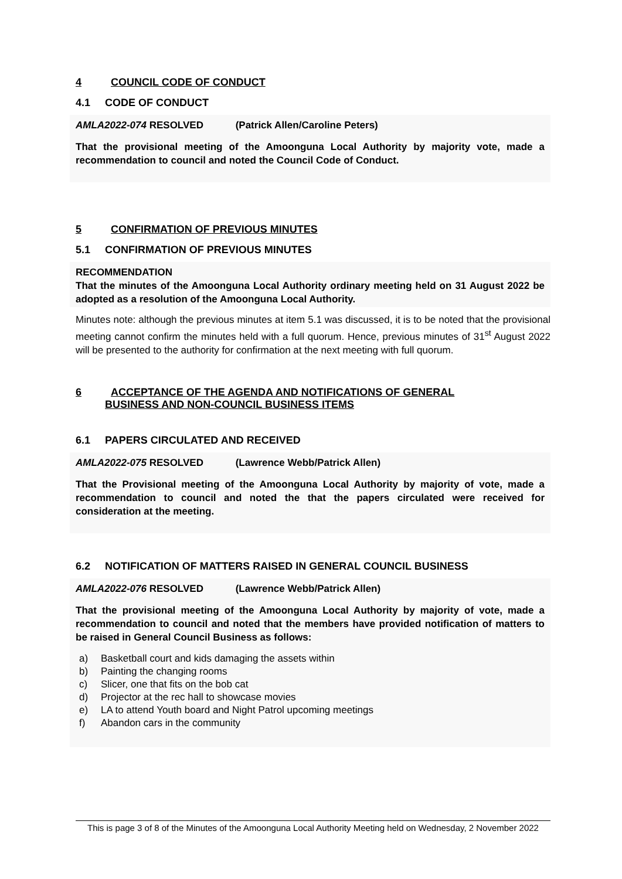4 COUNCIL CODE OF CONDUCT
4.1 CODE OF CONDUCT
AMLA2022-074 RESOLVED (Patrick Allen/Caroline Peters)
That the provisional meeting of the Amoonguna Local Authority by majority vote, made a recommendation to council and noted the Council Code of Conduct.
5 CONFIRMATION OF PREVIOUS MINUTES
5.1 CONFIRMATION OF PREVIOUS MINUTES
RECOMMENDATION
That the minutes of the Amoonguna Local Authority ordinary meeting held on 31 August 2022 be adopted as a resolution of the Amoonguna Local Authority.
Minutes note: although the previous minutes at item 5.1 was discussed, it is to be noted that the provisional meeting cannot confirm the minutes held with a full quorum. Hence, previous minutes of 31<sup>st</sup> August 2022 will be presented to the authority for confirmation at the next meeting with full quorum.
6 ACCEPTANCE OF THE AGENDA AND NOTIFICATIONS OF GENERAL
BUSINESS AND NON-COUNCIL BUSINESS ITEMS
6.1 PAPERS CIRCULATED AND RECEIVED
AMLA2022-075 RESOLVED (Lawrence Webb/Patrick Allen)
That the Provisional meeting of the Amoonguna Local Authority by majority of vote, made a recommendation to council and noted the that the papers circulated were received for consideration at the meeting.
6.2 NOTIFICATION OF MATTERS RAISED IN GENERAL COUNCIL BUSINESS
AMLA2022-076 RESOLVED (Lawrence Webb/Patrick Allen)
That the provisional meeting of the Amoonguna Local Authority by majority of vote, made a recommendation to council and noted that the members have provided notification of matters to be raised in General Council Business as follows:
a) Basketball court and kids damaging the assets within
b) Painting the changing rooms
c) Slicer, one that fits on the bob cat
d) Projector at the rec hall to showcase movies
e) LA to attend Youth board and Night Patrol upcoming meetings
f) Abandon cars in the community
This is page 3 of 8 of the Minutes of the Amoonguna Local Authority Meeting held on Wednesday, 2 November 2022